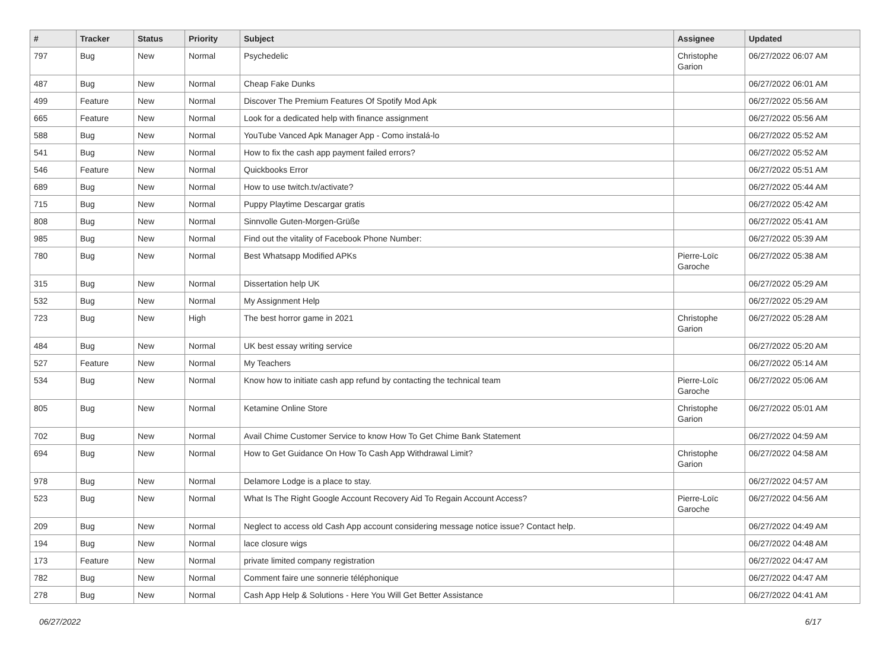| # | Tracker | Status | Priority | Subject | Assignee | Updated |
| --- | --- | --- | --- | --- | --- | --- |
| 797 | Bug | New | Normal | Psychedelic | Christophe Garion | 06/27/2022 06:07 AM |
| 487 | Bug | New | Normal | Cheap Fake Dunks | | 06/27/2022 06:01 AM |
| 499 | Feature | New | Normal | Discover The Premium Features Of Spotify Mod Apk | | 06/27/2022 05:56 AM |
| 665 | Feature | New | Normal | Look for a dedicated help with finance assignment | | 06/27/2022 05:56 AM |
| 588 | Bug | New | Normal | YouTube Vanced Apk Manager App - Como instalá-lo | | 06/27/2022 05:52 AM |
| 541 | Bug | New | Normal | How to fix the cash app payment failed errors? | | 06/27/2022 05:52 AM |
| 546 | Feature | New | Normal | Quickbooks Error | | 06/27/2022 05:51 AM |
| 689 | Bug | New | Normal | How to use twitch.tv/activate? | | 06/27/2022 05:44 AM |
| 715 | Bug | New | Normal | Puppy Playtime Descargar gratis | | 06/27/2022 05:42 AM |
| 808 | Bug | New | Normal | Sinnvolle Guten-Morgen-Grüße | | 06/27/2022 05:41 AM |
| 985 | Bug | New | Normal | Find out the vitality of Facebook Phone Number: | | 06/27/2022 05:39 AM |
| 780 | Bug | New | Normal | Best Whatsapp Modified APKs | Pierre-Loïc Garoche | 06/27/2022 05:38 AM |
| 315 | Bug | New | Normal | Dissertation help UK | | 06/27/2022 05:29 AM |
| 532 | Bug | New | Normal | My Assignment Help | | 06/27/2022 05:29 AM |
| 723 | Bug | New | High | The best horror game in 2021 | Christophe Garion | 06/27/2022 05:28 AM |
| 484 | Bug | New | Normal | UK best essay writing service | | 06/27/2022 05:20 AM |
| 527 | Feature | New | Normal | My Teachers | | 06/27/2022 05:14 AM |
| 534 | Bug | New | Normal | Know how to initiate cash app refund by contacting the technical team | Pierre-Loïc Garoche | 06/27/2022 05:06 AM |
| 805 | Bug | New | Normal | Ketamine Online Store | Christophe Garion | 06/27/2022 05:01 AM |
| 702 | Bug | New | Normal | Avail Chime Customer Service to know How To Get Chime Bank Statement | | 06/27/2022 04:59 AM |
| 694 | Bug | New | Normal | How to Get Guidance On How To Cash App Withdrawal Limit? | Christophe Garion | 06/27/2022 04:58 AM |
| 978 | Bug | New | Normal | Delamore Lodge is a place to stay. | | 06/27/2022 04:57 AM |
| 523 | Bug | New | Normal | What Is The Right Google Account Recovery Aid To Regain Account Access? | Pierre-Loïc Garoche | 06/27/2022 04:56 AM |
| 209 | Bug | New | Normal | Neglect to access old Cash App account considering message notice issue? Contact help. | | 06/27/2022 04:49 AM |
| 194 | Bug | New | Normal | lace closure wigs | | 06/27/2022 04:48 AM |
| 173 | Feature | New | Normal | private limited company registration | | 06/27/2022 04:47 AM |
| 782 | Bug | New | Normal | Comment faire une sonnerie téléphonique | | 06/27/2022 04:47 AM |
| 278 | Bug | New | Normal | Cash App Help & Solutions - Here You Will Get Better Assistance | | 06/27/2022 04:41 AM |
06/27/2022 6/17